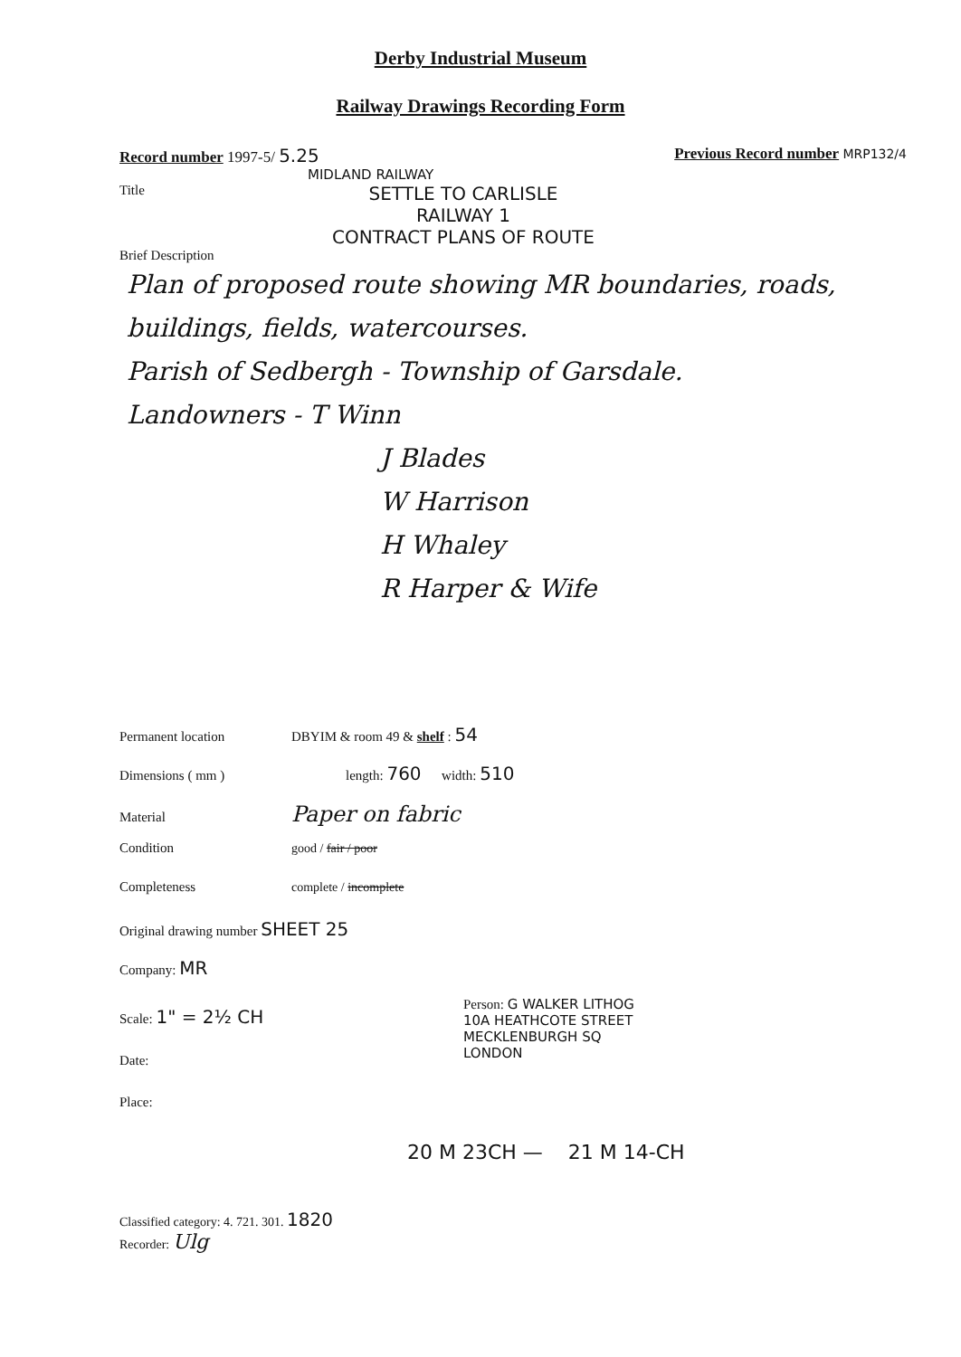Derby Industrial Museum
Railway Drawings Recording Form
Record number 1997-5/ 5.25 Previous Record number MRP132/4
MIDLAND RAILWAY
Title
SETTLE TO CARLISLE
RAILWAY 1
CONTRACT PLANS OF ROUTE
Brief Description
Plan of proposed route showing MR boundaries, roads, buildings, fields, watercourses.
Parish of Sedbergh - Township of Garsdale.
Landowners - T Winn
J Blades
W Harrison
H Whaley
R Harper & Wife
Permanent location DBYIM & room 49 & shelf : 54
Dimensions ( mm ) length: 760 width: 510
Material Paper on fabric
Condition good / fair / poor
Completeness complete / incomplete
Original drawing number SHEET 25
Company: MR
Scale: 1" = 2½ CH
Date:
Place:
Person: G WALKER LITHOG
10A HEATHCOTE STREET
MECKLENBURGH SQ
LONDON
20 M 23CH — 21 M 14-CH
Classified category: 4. 721. 301. 1820
Recorder: Ulg